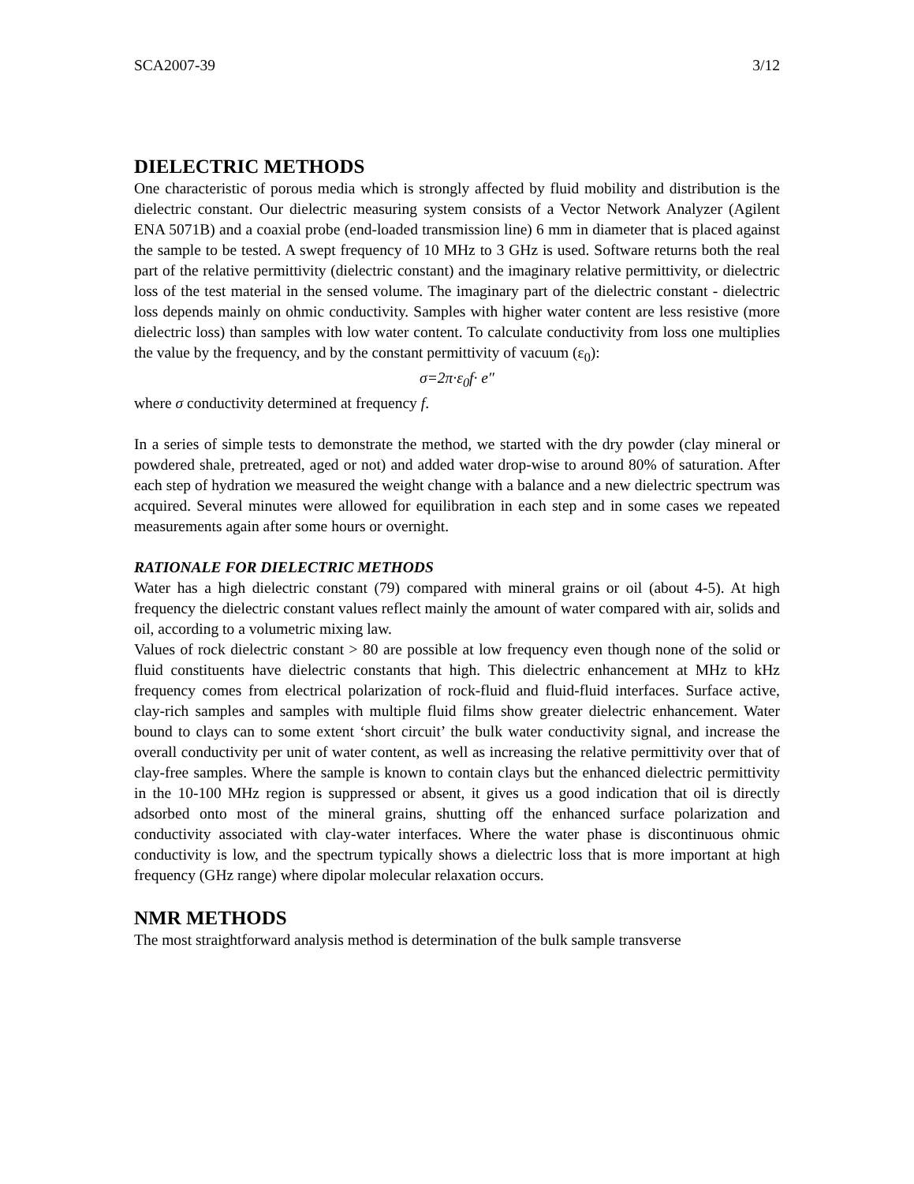SCA2007-39 3/12
DIELECTRIC METHODS
One characteristic of porous media which is strongly affected by fluid mobility and distribution is the dielectric constant. Our dielectric measuring system consists of a Vector Network Analyzer (Agilent ENA 5071B) and a coaxial probe (end-loaded transmission line) 6 mm in diameter that is placed against the sample to be tested. A swept frequency of 10 MHz to 3 GHz is used. Software returns both the real part of the relative permittivity (dielectric constant) and the imaginary relative permittivity, or dielectric loss of the test material in the sensed volume. The imaginary part of the dielectric constant - dielectric loss depends mainly on ohmic conductivity. Samples with higher water content are less resistive (more dielectric loss) than samples with low water content. To calculate conductivity from loss one multiplies the value by the frequency, and by the constant permittivity of vacuum (ε<sub>0</sub>):
σ=2π·ε<sub>0</sub>f· e″
where σ conductivity determined at frequency f.
In a series of simple tests to demonstrate the method, we started with the dry powder (clay mineral or powdered shale, pretreated, aged or not) and added water drop-wise to around 80% of saturation. After each step of hydration we measured the weight change with a balance and a new dielectric spectrum was acquired. Several minutes were allowed for equilibration in each step and in some cases we repeated measurements again after some hours or overnight.
RATIONALE FOR DIELECTRIC METHODS
Water has a high dielectric constant (79) compared with mineral grains or oil (about 4-5). At high frequency the dielectric constant values reflect mainly the amount of water compared with air, solids and oil, according to a volumetric mixing law.
Values of rock dielectric constant > 80 are possible at low frequency even though none of the solid or fluid constituents have dielectric constants that high. This dielectric enhancement at MHz to kHz frequency comes from electrical polarization of rock-fluid and fluid-fluid interfaces. Surface active, clay-rich samples and samples with multiple fluid films show greater dielectric enhancement. Water bound to clays can to some extent ‘short circuit’ the bulk water conductivity signal, and increase the overall conductivity per unit of water content, as well as increasing the relative permittivity over that of clay-free samples. Where the sample is known to contain clays but the enhanced dielectric permittivity in the 10-100 MHz region is suppressed or absent, it gives us a good indication that oil is directly adsorbed onto most of the mineral grains, shutting off the enhanced surface polarization and conductivity associated with clay-water interfaces. Where the water phase is discontinuous ohmic conductivity is low, and the spectrum typically shows a dielectric loss that is more important at high frequency (GHz range) where dipolar molecular relaxation occurs.
NMR METHODS
The most straightforward analysis method is determination of the bulk sample transverse